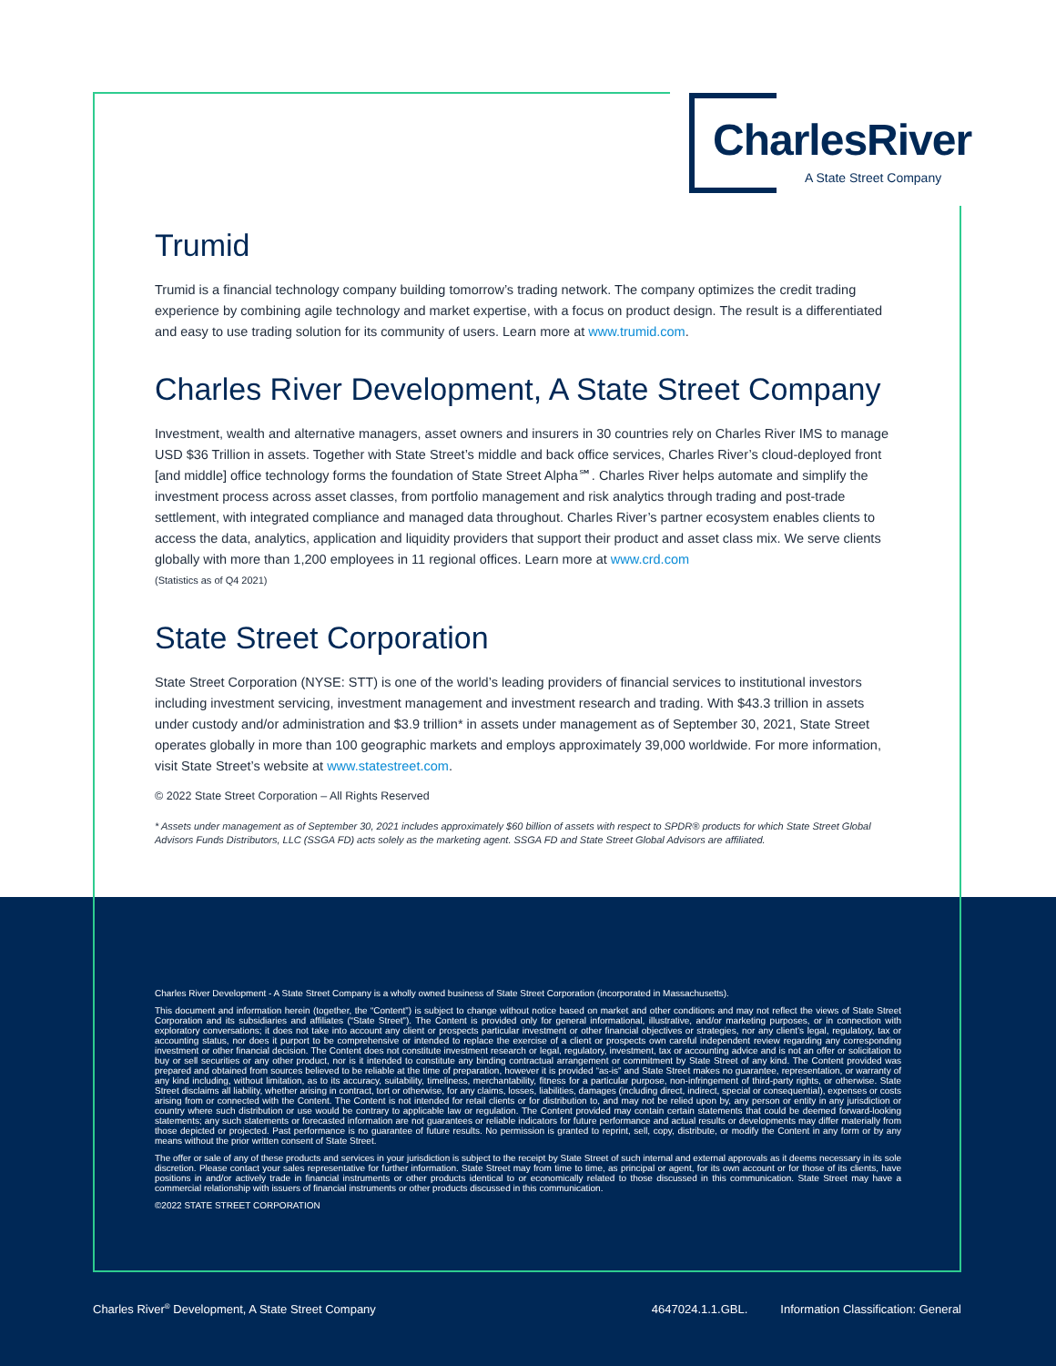CharlesRiver
A State Street Company
Trumid
Trumid is a financial technology company building tomorrow’s trading network. The company optimizes the credit trading experience by combining agile technology and market expertise, with a focus on product design. The result is a differentiated and easy to use trading solution for its community of users. Learn more at www.trumid.com.
Charles River Development, A State Street Company
Investment, wealth and alternative managers, asset owners and insurers in 30 countries rely on Charles River IMS to manage USD $36 Trillion in assets. Together with State Street’s middle and back office services, Charles River’s cloud-deployed front [and middle] office technology forms the foundation of State Street Alpha℠. Charles River helps automate and simplify the investment process across asset classes, from portfolio management and risk analytics through trading and post-trade settlement, with integrated compliance and managed data throughout. Charles River’s partner ecosystem enables clients to access the data, analytics, application and liquidity providers that support their product and asset class mix. We serve clients globally with more than 1,200 employees in 11 regional offices. Learn more at www.crd.com
(Statistics as of Q4 2021)
State Street Corporation
State Street Corporation (NYSE: STT) is one of the world’s leading providers of financial services to institutional investors including investment servicing, investment management and investment research and trading. With $43.3 trillion in assets under custody and/or administration and $3.9 trillion* in assets under management as of September 30, 2021, State Street operates globally in more than 100 geographic markets and employs approximately 39,000 worldwide. For more information, visit State Street’s website at www.statestreet.com.
© 2022 State Street Corporation – All Rights Reserved
* Assets under management as of September 30, 2021 includes approximately $60 billion of assets with respect to SPDR® products for which State Street Global Advisors Funds Distributors, LLC (SSGA FD) acts solely as the marketing agent. SSGA FD and State Street Global Advisors are affiliated.
Charles River Development - A State Street Company is a wholly owned business of State Street Corporation (incorporated in Massachusetts).
This document and information herein (together, the “Content”) is subject to change without notice based on market and other conditions and may not reflect the views of State Street Corporation and its subsidiaries and affiliates (“State Street”). The Content is provided only for general informational, illustrative, and/or marketing purposes, or in connection with exploratory conversations; it does not take into account any client or prospects particular investment or other financial objectives or strategies, nor any client’s legal, regulatory, tax or accounting status, nor does it purport to be comprehensive or intended to replace the exercise of a client or prospects own careful independent review regarding any corresponding investment or other financial decision. The Content does not constitute investment research or legal, regulatory, investment, tax or accounting advice and is not an offer or solicitation to buy or sell securities or any other product, nor is it intended to constitute any binding contractual arrangement or commitment by State Street of any kind. The Content provided was prepared and obtained from sources believed to be reliable at the time of preparation, however it is provided “as-is” and State Street makes no guarantee, representation, or warranty of any kind including, without limitation, as to its accuracy, suitability, timeliness, merchantability, fitness for a particular purpose, non-infringement of third-party rights, or otherwise. State Street disclaims all liability, whether arising in contract, tort or otherwise, for any claims, losses, liabilities, damages (including direct, indirect, special or consequential), expenses or costs arising from or connected with the Content. The Content is not intended for retail clients or for distribution to, and may not be relied upon by, any person or entity in any jurisdiction or country where such distribution or use would be contrary to applicable law or regulation. The Content provided may contain certain statements that could be deemed forward-looking statements; any such statements or forecasted information are not guarantees or reliable indicators for future performance and actual results or developments may differ materially from those depicted or projected. Past performance is no guarantee of future results. No permission is granted to reprint, sell, copy, distribute, or modify the Content in any form or by any means without the prior written consent of State Street.
The offer or sale of any of these products and services in your jurisdiction is subject to the receipt by State Street of such internal and external approvals as it deems necessary in its sole discretion. Please contact your sales representative for further information. State Street may from time to time, as principal or agent, for its own account or for those of its clients, have positions in and/or actively trade in financial instruments or other products identical to or economically related to those discussed in this communication. State Street may have a commercial relationship with issuers of financial instruments or other products discussed in this communication.
©2022 STATE STREET CORPORATION
Charles River<sup>®</sup> Development, A State Street Company 4647024.1.1.GBL. Information Classification: General